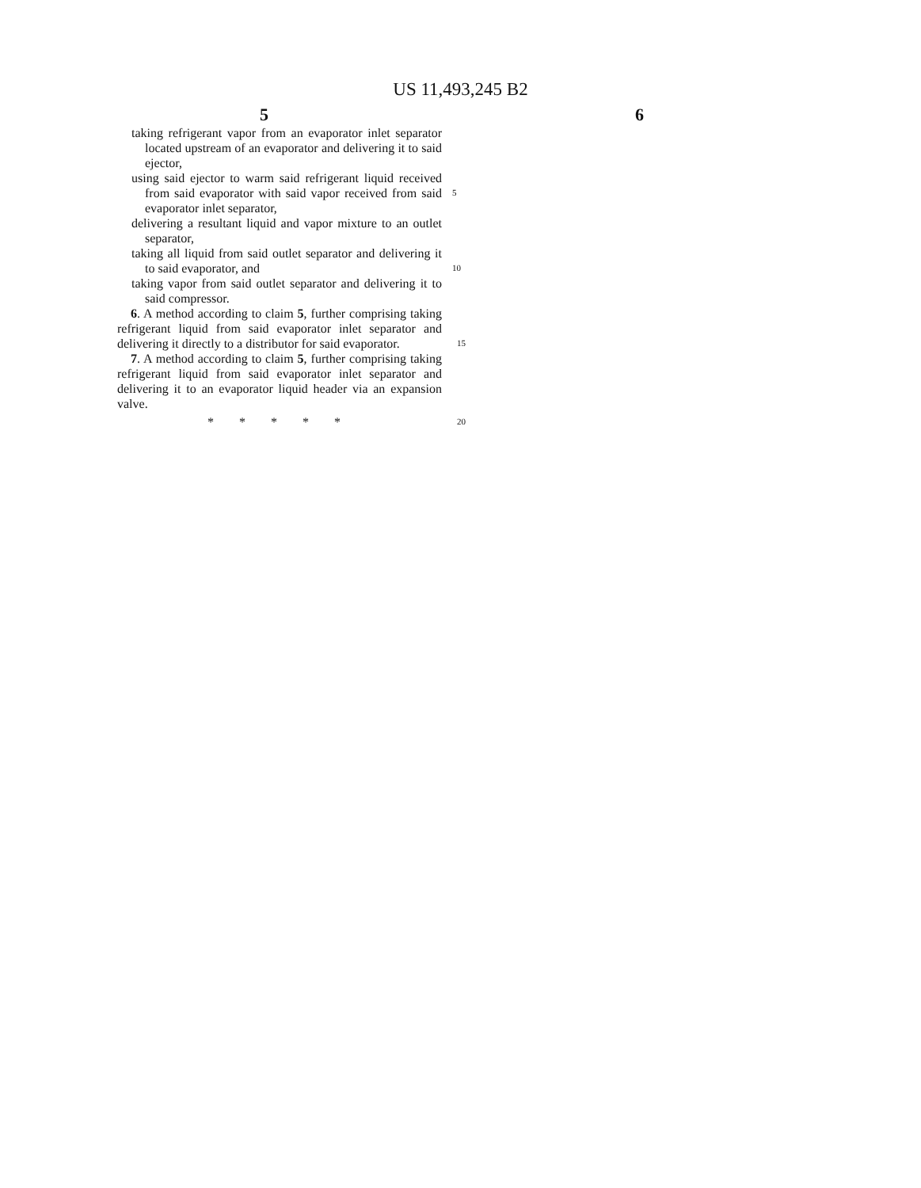US 11,493,245 B2
5 6
taking refrigerant vapor from an evaporator inlet separator located upstream of an evaporator and delivering it to said ejector,
using said ejector to warm said refrigerant liquid received from said evaporator with said vapor received from 5 said evaporator inlet separator,
delivering a resultant liquid and vapor mixture to an outlet separator,
taking all liquid from said outlet separator and delivering it to said evaporator, and 10
taking vapor from said outlet separator and delivering it to said compressor.
6. A method according to claim 5, further comprising taking refrigerant liquid from said evaporator inlet separator and delivering it directly to a distributor for said evaporator. 15
7. A method according to claim 5, further comprising taking refrigerant liquid from said evaporator inlet separator and delivering it to an evaporator liquid header via an expansion valve.
* * * * * 20